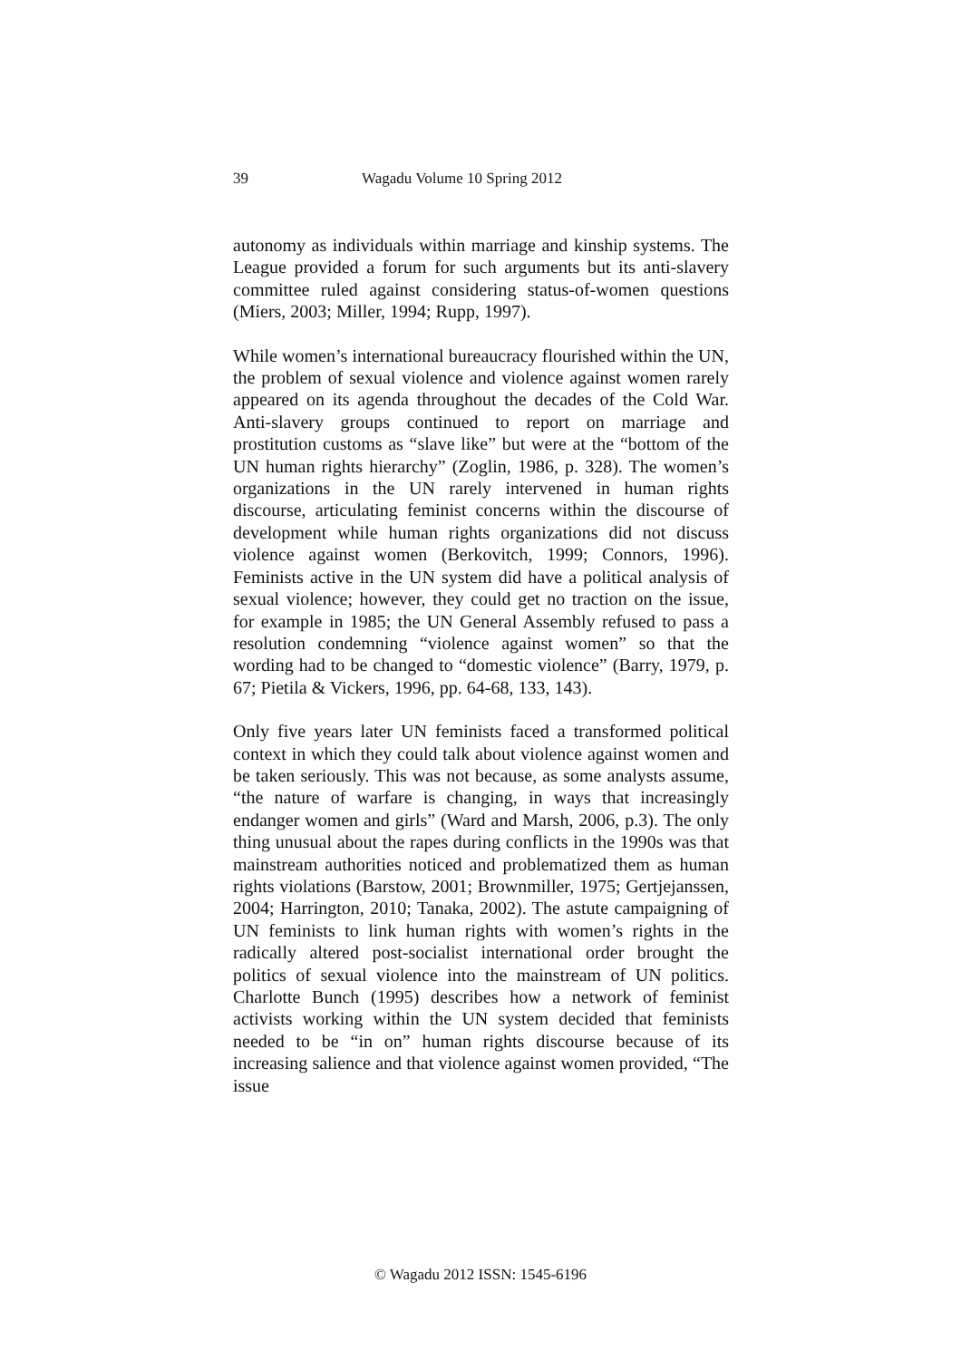39 Wagadu Volume 10 Spring 2012
autonomy as individuals within marriage and kinship systems. The League provided a forum for such arguments but its anti-slavery committee ruled against considering status-of-women questions (Miers, 2003; Miller, 1994; Rupp, 1997).
While women’s international bureaucracy flourished within the UN, the problem of sexual violence and violence against women rarely appeared on its agenda throughout the decades of the Cold War. Anti-slavery groups continued to report on marriage and prostitution customs as “slave like” but were at the “bottom of the UN human rights hierarchy” (Zoglin, 1986, p. 328). The women’s organizations in the UN rarely intervened in human rights discourse, articulating feminist concerns within the discourse of development while human rights organizations did not discuss violence against women (Berkovitch, 1999; Connors, 1996). Feminists active in the UN system did have a political analysis of sexual violence; however, they could get no traction on the issue, for example in 1985; the UN General Assembly refused to pass a resolution condemning “violence against women” so that the wording had to be changed to “domestic violence” (Barry, 1979, p. 67; Pietila & Vickers, 1996, pp. 64-68, 133, 143).
Only five years later UN feminists faced a transformed political context in which they could talk about violence against women and be taken seriously. This was not because, as some analysts assume, “the nature of warfare is changing, in ways that increasingly endanger women and girls” (Ward and Marsh, 2006, p.3). The only thing unusual about the rapes during conflicts in the 1990s was that mainstream authorities noticed and problematized them as human rights violations (Barstow, 2001; Brownmiller, 1975; Gertjejanssen, 2004; Harrington, 2010; Tanaka, 2002). The astute campaigning of UN feminists to link human rights with women’s rights in the radically altered post-socialist international order brought the politics of sexual violence into the mainstream of UN politics. Charlotte Bunch (1995) describes how a network of feminist activists working within the UN system decided that feminists needed to be “in on” human rights discourse because of its increasing salience and that violence against women provided, “The issue
© Wagadu 2012 ISSN: 1545-6196